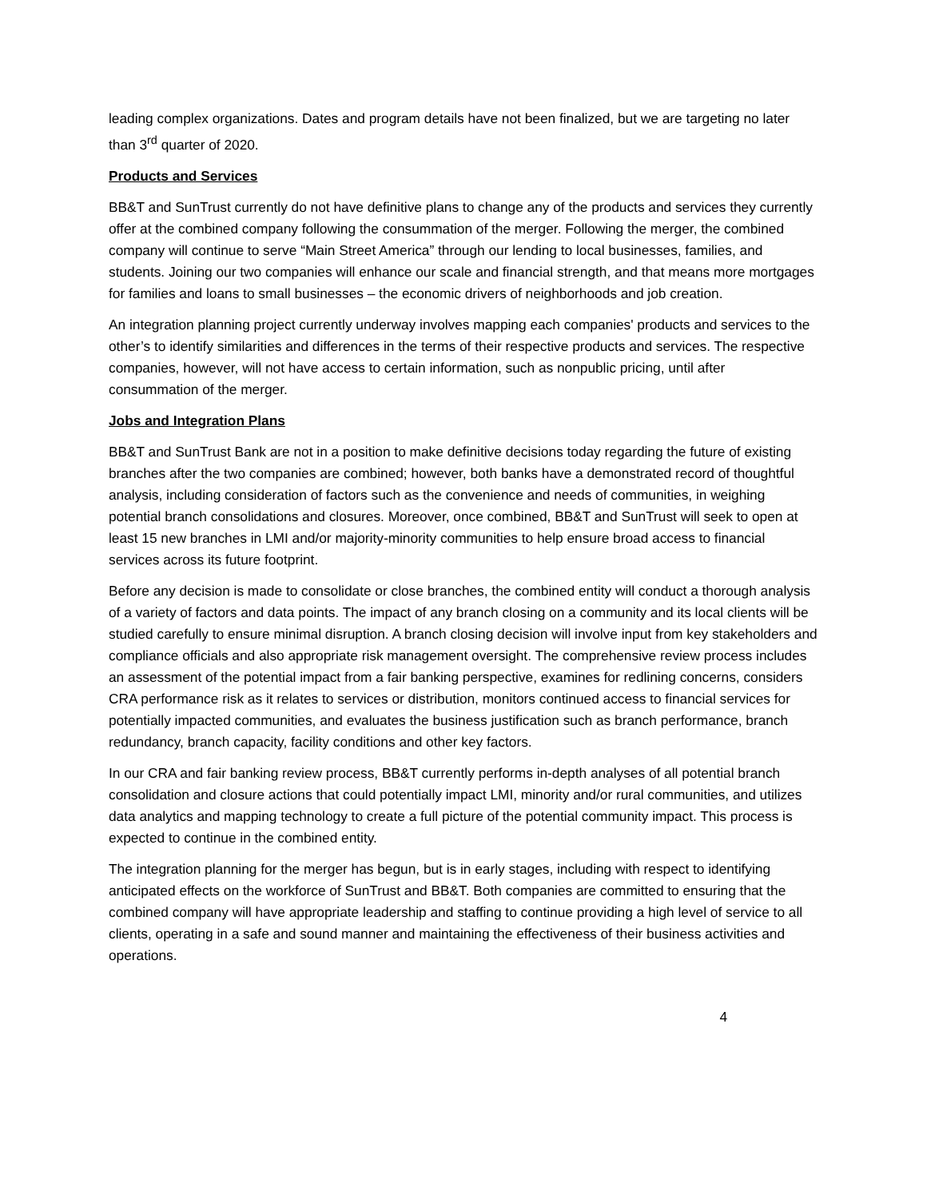leading complex organizations. Dates and program details have not been finalized, but we are targeting no later than 3<sup>rd</sup> quarter of 2020.
Products and Services
BB&T and SunTrust currently do not have definitive plans to change any of the products and services they currently offer at the combined company following the consummation of the merger. Following the merger, the combined company will continue to serve “Main Street America” through our lending to local businesses, families, and students. Joining our two companies will enhance our scale and financial strength, and that means more mortgages for families and loans to small businesses – the economic drivers of neighborhoods and job creation.
An integration planning project currently underway involves mapping each companies' products and services to the other’s to identify similarities and differences in the terms of their respective products and services. The respective companies, however, will not have access to certain information, such as nonpublic pricing, until after consummation of the merger.
Jobs and Integration Plans
BB&T and SunTrust Bank are not in a position to make definitive decisions today regarding the future of existing branches after the two companies are combined; however, both banks have a demonstrated record of thoughtful analysis, including consideration of factors such as the convenience and needs of communities, in weighing potential branch consolidations and closures. Moreover, once combined, BB&T and SunTrust will seek to open at least 15 new branches in LMI and/or majority-minority communities to help ensure broad access to financial services across its future footprint.
Before any decision is made to consolidate or close branches, the combined entity will conduct a thorough analysis of a variety of factors and data points. The impact of any branch closing on a community and its local clients will be studied carefully to ensure minimal disruption. A branch closing decision will involve input from key stakeholders and compliance officials and also appropriate risk management oversight. The comprehensive review process includes an assessment of the potential impact from a fair banking perspective, examines for redlining concerns, considers CRA performance risk as it relates to services or distribution, monitors continued access to financial services for potentially impacted communities, and evaluates the business justification such as branch performance, branch redundancy, branch capacity, facility conditions and other key factors.
In our CRA and fair banking review process, BB&T currently performs in-depth analyses of all potential branch consolidation and closure actions that could potentially impact LMI, minority and/or rural communities, and utilizes data analytics and mapping technology to create a full picture of the potential community impact. This process is expected to continue in the combined entity.
The integration planning for the merger has begun, but is in early stages, including with respect to identifying anticipated effects on the workforce of SunTrust and BB&T. Both companies are committed to ensuring that the combined company will have appropriate leadership and staffing to continue providing a high level of service to all clients, operating in a safe and sound manner and maintaining the effectiveness of their business activities and operations.
4